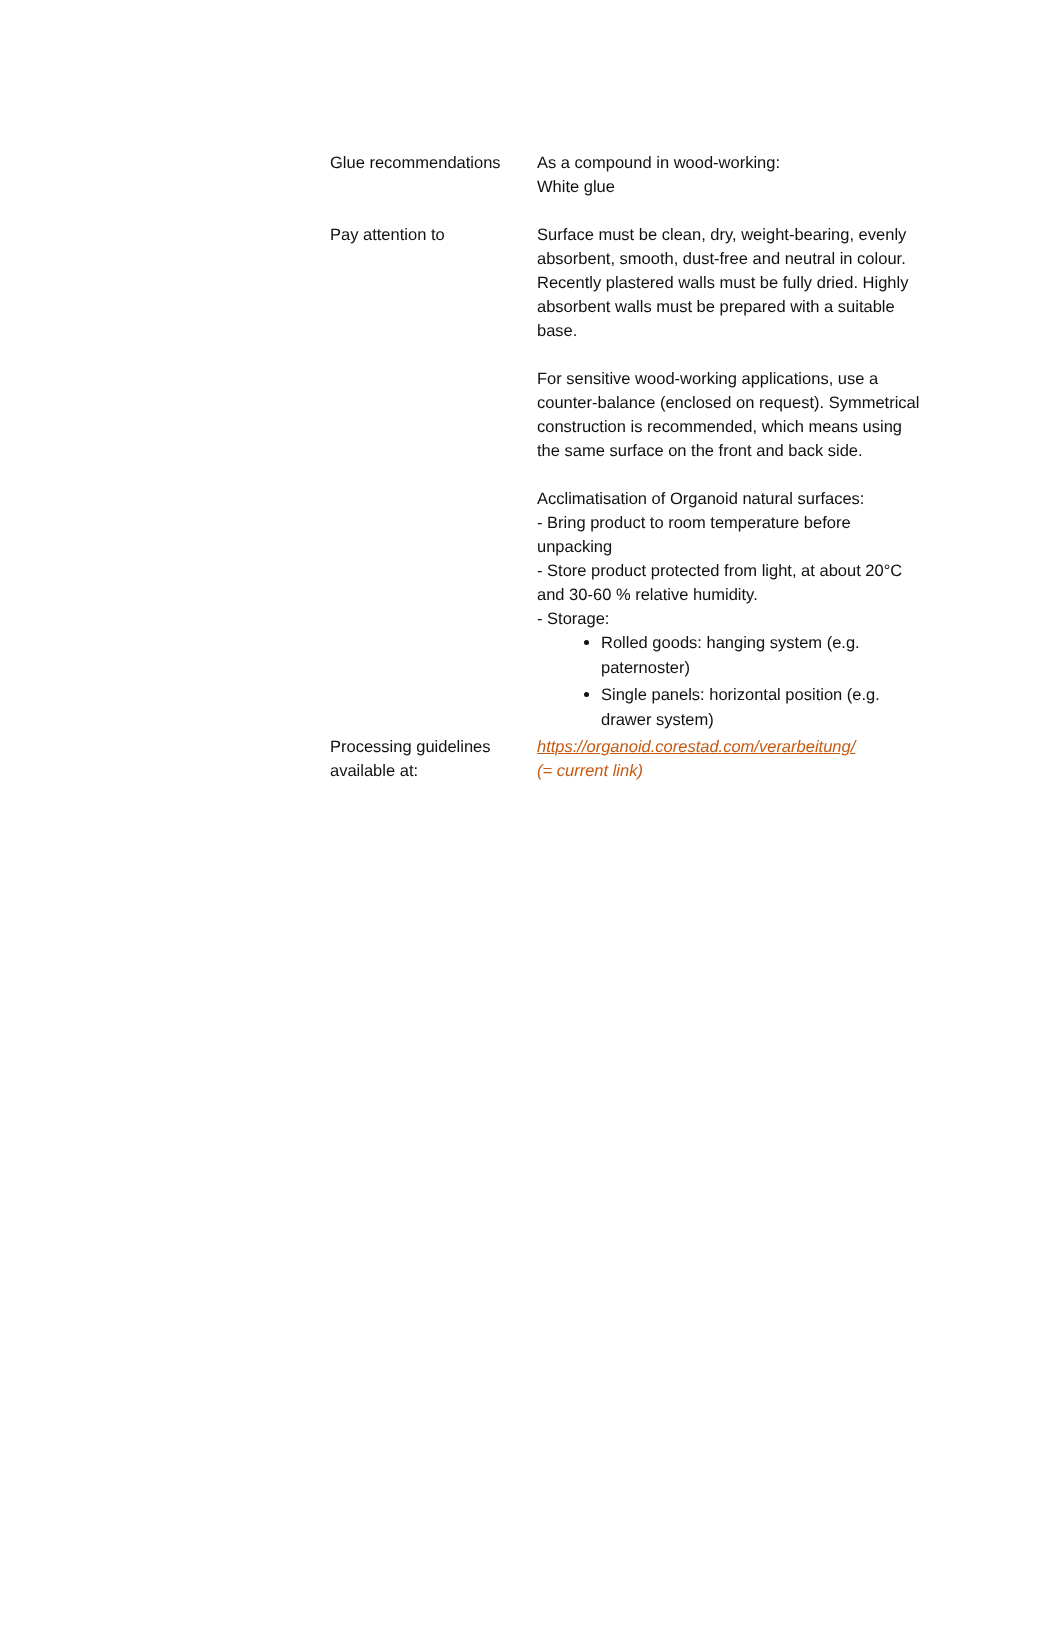| Glue recommendations | As a compound in wood-working: White glue |
| Pay attention to | Surface must be clean, dry, weight-bearing, evenly absorbent, smooth, dust-free and neutral in colour. Recently plastered walls must be fully dried. Highly absorbent walls must be prepared with a suitable base. For sensitive wood-working applications, use a counter-balance (enclosed on request). Symmetrical construction is recommended, which means using the same surface on the front and back side. Acclimatisation of Organoid natural surfaces: - Bring product to room temperature before unpacking - Store product protected from light, at about 20°C and 30-60 % relative humidity. - Storage: Rolled goods: hanging system (e.g. paternoster) Single panels: horizontal position (e.g. drawer system) |
| Processing guidelines available at: | https://organoid.corestad.com/verarbeitung/ (= current link) |